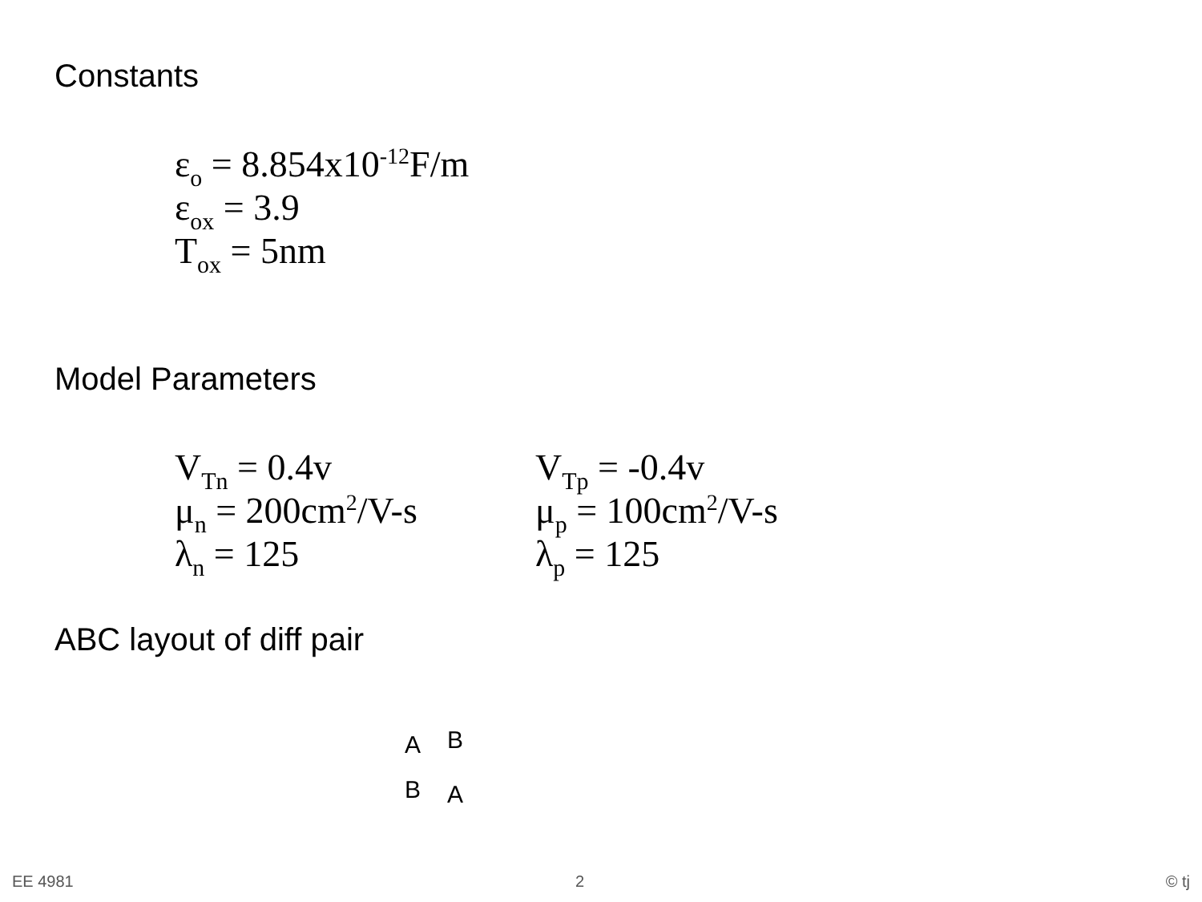Constants
ε<sub>o</sub> = 8.854x10<sup>-12</sup>F/m
ε<sub>ox</sub> = 3.9
T<sub>ox</sub> = 5nm
Model Parameters
V<sub>Tn</sub> = 0.4v
μ<sub>n</sub> = 200cm<sup>2</sup>/V-s
λ<sub>n</sub> = 125
V<sub>Tp</sub> = -0.4v
μ<sub>p</sub> = 100cm<sup>2</sup>/V-s
λ<sub>p</sub> = 125
ABC layout of diff pair
A B
B A
EE 4981 2 © tj